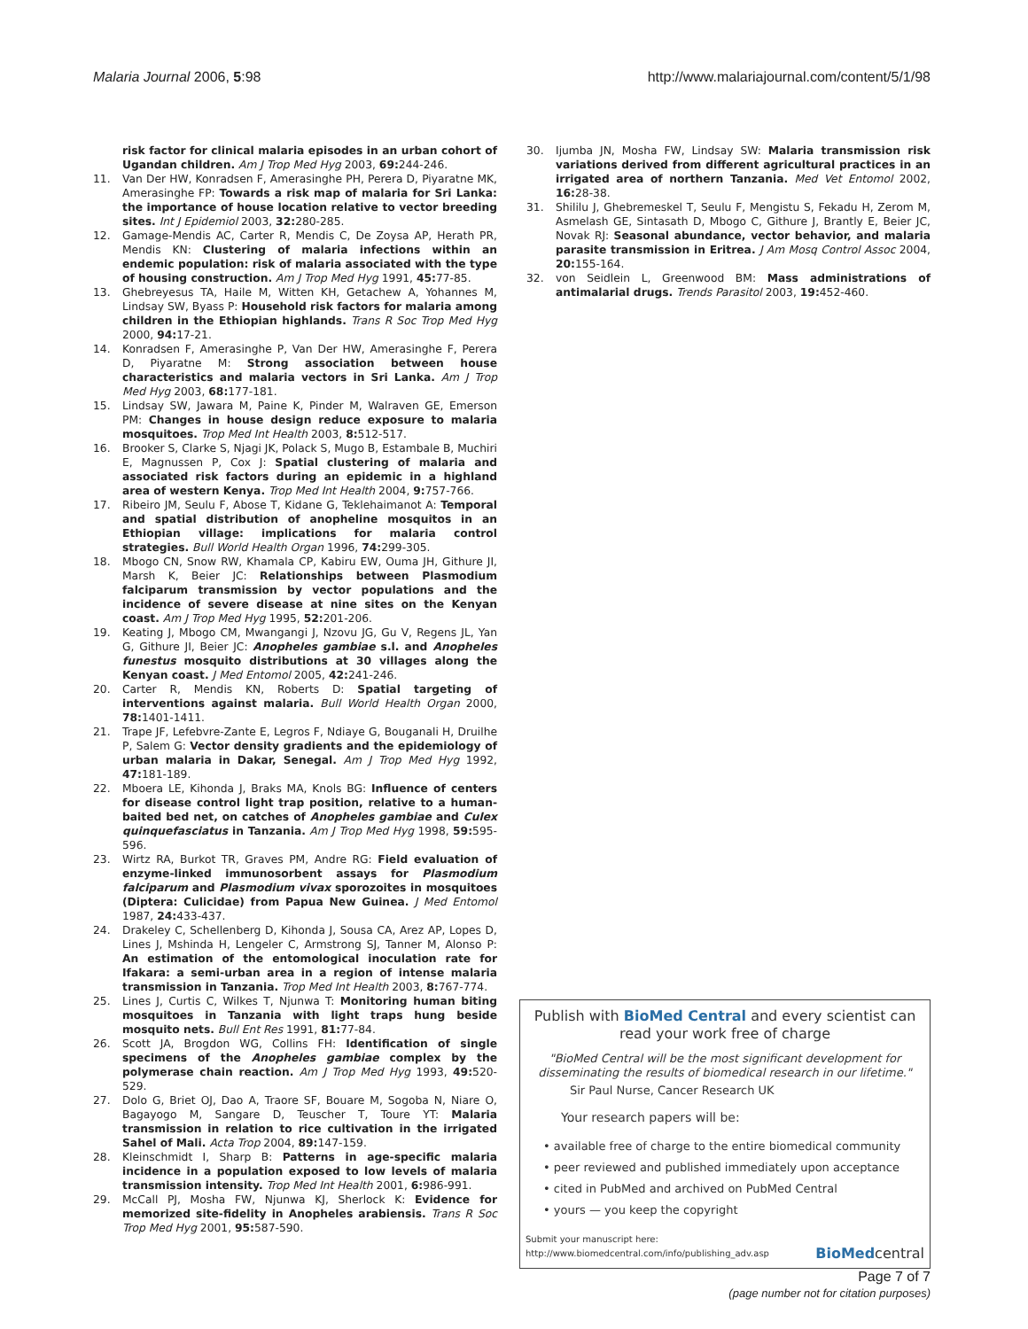Malaria Journal 2006, 5:98 http://www.malariajournal.com/content/5/1/98
risk factor for clinical malaria episodes in an urban cohort of Ugandan children. Am J Trop Med Hyg 2003, 69: 244-246.
11. Van Der HW, Konradsen F, Amerasinghe PH, Perera D, Piyaratne MK, Amerasinghe FP: Towards a risk map of malaria for Sri Lanka: the importance of house location relative to vector breeding sites. Int J Epidemiol 2003, 32: 280-285.
12. Gamage-Mendis AC, Carter R, Mendis C, De Zoysa AP, Herath PR, Mendis KN: Clustering of malaria infections within an endemic population: risk of malaria associated with the type of housing construction. Am J Trop Med Hyg 1991, 45: 77-85.
13. Ghebreyesus TA, Haile M, Witten KH, Getachew A, Yohannes M, Lindsay SW, Byass P: Household risk factors for malaria among children in the Ethiopian highlands. Trans R Soc Trop Med Hyg 2000, 94: 17-21.
14. Konradsen F, Amerasinghe P, Van Der HW, Amerasinghe F, Perera D, Piyaratne M: Strong association between house characteristics and malaria vectors in Sri Lanka. Am J Trop Med Hyg 2003, 68: 177-181.
15. Lindsay SW, Jawara M, Paine K, Pinder M, Walraven GE, Emerson PM: Changes in house design reduce exposure to malaria mosquitoes. Trop Med Int Health 2003, 8: 512-517.
16. Brooker S, Clarke S, Njagi JK, Polack S, Mugo B, Estambale B, Muchiri E, Magnussen P, Cox J: Spatial clustering of malaria and associated risk factors during an epidemic in a highland area of western Kenya. Trop Med Int Health 2004, 9: 757-766.
17. Ribeiro JM, Seulu F, Abose T, Kidane G, Teklehaimanot A: Temporal and spatial distribution of anopheline mosquitos in an Ethiopian village: implications for malaria control strategies. Bull World Health Organ 1996, 74: 299-305.
18. Mbogo CN, Snow RW, Khamala CP, Kabiru EW, Ouma JH, Githure JI, Marsh K, Beier JC: Relationships between Plasmodium falciparum transmission by vector populations and the incidence of severe disease at nine sites on the Kenyan coast. Am J Trop Med Hyg 1995, 52: 201-206.
19. Keating J, Mbogo CM, Mwangangi J, Nzovu JG, Gu V, Regens JL, Yan G, Githure JI, Beier JC: Anopheles gambiae s.l. and Anopheles funestus mosquito distributions at 30 villages along the Kenyan coast. J Med Entomol 2005, 42: 241-246.
20. Carter R, Mendis KN, Roberts D: Spatial targeting of interventions against malaria. Bull World Health Organ 2000, 78: 1401-1411.
21. Trape JF, Lefebvre-Zante E, Legros F, Ndiaye G, Bouganali H, Druilhe P, Salem G: Vector density gradients and the epidemiology of urban malaria in Dakar, Senegal. Am J Trop Med Hyg 1992, 47: 181-189.
22. Mboera LE, Kihonda J, Braks MA, Knols BG: Influence of centers for disease control light trap position, relative to a human-baited bed net, on catches of Anopheles gambiae and Culex quinquefasciatus in Tanzania. Am J Trop Med Hyg 1998, 59: 595-596.
23. Wirtz RA, Burkot TR, Graves PM, Andre RG: Field evaluation of enzyme-linked immunosorbent assays for Plasmodium falciparum and Plasmodium vivax sporozoites in mosquitoes (Diptera: Culicidae) from Papua New Guinea. J Med Entomol 1987, 24: 433-437.
24. Drakeley C, Schellenberg D, Kihonda J, Sousa CA, Arez AP, Lopes D, Lines J, Mshinda H, Lengeler C, Armstrong SJ, Tanner M, Alonso P: An estimation of the entomological inoculation rate for Ifakara: a semi-urban area in a region of intense malaria transmission in Tanzania. Trop Med Int Health 2003, 8: 767-774.
25. Lines J, Curtis C, Wilkes T, Njunwa T: Monitoring human biting mosquitoes in Tanzania with light traps hung beside mosquito nets. Bull Ent Res 1991, 81: 77-84.
26. Scott JA, Brogdon WG, Collins FH: Identification of single specimens of the Anopheles gambiae complex by the polymerase chain reaction. Am J Trop Med Hyg 1993, 49: 520-529.
27. Dolo G, Briet OJ, Dao A, Traore SF, Bouare M, Sogoba N, Niare O, Bagayogo M, Sangare D, Teuscher T, Toure YT: Malaria transmission in relation to rice cultivation in the irrigated Sahel of Mali. Acta Trop 2004, 89: 147-159.
28. Kleinschmidt I, Sharp B: Patterns in age-specific malaria incidence in a population exposed to low levels of malaria transmission intensity. Trop Med Int Health 2001, 6: 986-991.
29. McCall PJ, Mosha FW, Njunwa KJ, Sherlock K: Evidence for memorized site-fidelity in Anopheles arabiensis. Trans R Soc Trop Med Hyg 2001, 95: 587-590.
30. Ijumba JN, Mosha FW, Lindsay SW: Malaria transmission risk variations derived from different agricultural practices in an irrigated area of northern Tanzania. Med Vet Entomol 2002, 16: 28-38.
31. Shililu J, Ghebremeskel T, Seulu F, Mengistu S, Fekadu H, Zerom M, Asmelash GE, Sintasath D, Mbogo C, Githure J, Brantly E, Beier JC, Novak RJ: Seasonal abundance, vector behavior, and malaria parasite transmission in Eritrea. J Am Mosq Control Assoc 2004, 20: 155-164.
32. von Seidlein L, Greenwood BM: Mass administrations of antimalarial drugs. Trends Parasitol 2003, 19: 452-460.
Publish with BioMed Central and every scientist can read your work free of charge
"BioMed Central will be the most significant development for disseminating the results of biomedical research in our lifetime."
Sir Paul Nurse, Cancer Research UK
Your research papers will be:
• available free of charge to the entire biomedical community
• peer reviewed and published immediately upon acceptance
• cited in PubMed and archived on PubMed Central
• yours — you keep the copyright
Submit your manuscript here:
http://www.biomedcentral.com/info/publishing_adv.asp
BioMedcentral
Page 7 of 7
(page number not for citation purposes)